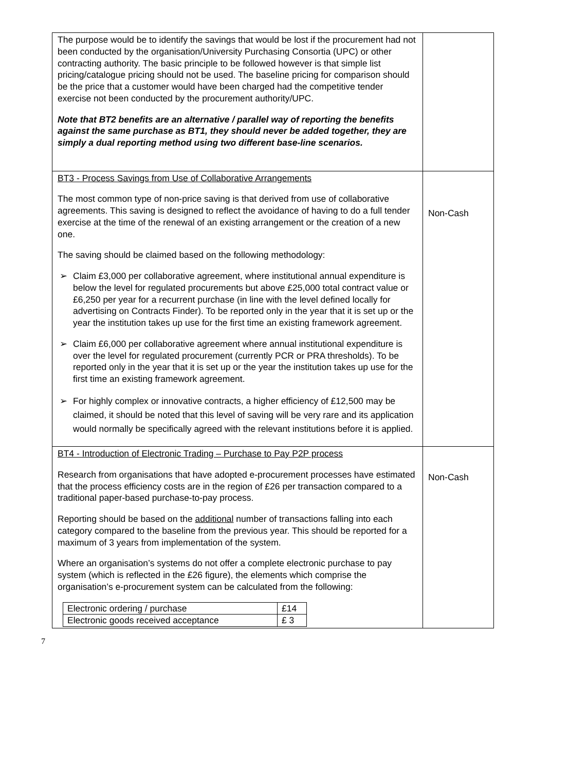| The purpose would be to identify the savings that would be lost if the procurement had not been conducted by the organisation/University Purchasing Consortia (UPC) or other contracting authority. The basic principle to be followed however is that simple list pricing/catalogue pricing should not be used. The baseline pricing for comparison should be the price that a customer would have been charged had the competitive tender exercise not been conducted by the procurement authority/UPC. Note that BT2 benefits are an alternative / parallel way of reporting the benefits against the same purchase as BT1, they should never be added together, they are simply a dual reporting method using two different base-line scenarios. | |
| BT3 - Process Savings from Use of Collaborative Arrangements The most common type of non-price saving is that derived from use of collaborative agreements. This saving is designed to reflect the avoidance of having to do a full tender exercise at the time of the renewal of an existing arrangement or the creation of a new one. The saving should be claimed based on the following methodology: ➢ Claim £3,000 per collaborative agreement, where institutional annual expenditure is below the level for regulated procurements but above £25,000 total contract value or £6,250 per year for a recurrent purchase (in line with the level defined locally for advertising on Contracts Finder). To be reported only in the year that it is set up or the year the institution takes up use for the first time an existing framework agreement. ➢ Claim £6,000 per collaborative agreement where annual institutional expenditure is over the level for regulated procurement (currently PCR or PRA thresholds). To be reported only in the year that it is set up or the year the institution takes up use for the first time an existing framework agreement. ➢ For highly complex or innovative contracts, a higher efficiency of £12,500 may be claimed, it should be noted that this level of saving will be very rare and its application would normally be specifically agreed with the relevant institutions before it is applied. | Non-Cash |
| BT4 - Introduction of Electronic Trading – Purchase to Pay P2P process Research from organisations that have adopted e-procurement processes have estimated that the process efficiency costs are in the region of £26 per transaction compared to a traditional paper-based purchase-to-pay process. Reporting should be based on the additional number of transactions falling into each category compared to the baseline from the previous year. This should be reported for a maximum of 3 years from implementation of the system. Where an organisation’s systems do not offer a complete electronic purchase to pay system (which is reflected in the £26 figure), the elements which comprise the organisation’s e-procurement system can be calculated from the following: / Electronic ordering / purchase / £14 / / Electronic goods received acceptance / £ 3 / | Non-Cash |
7